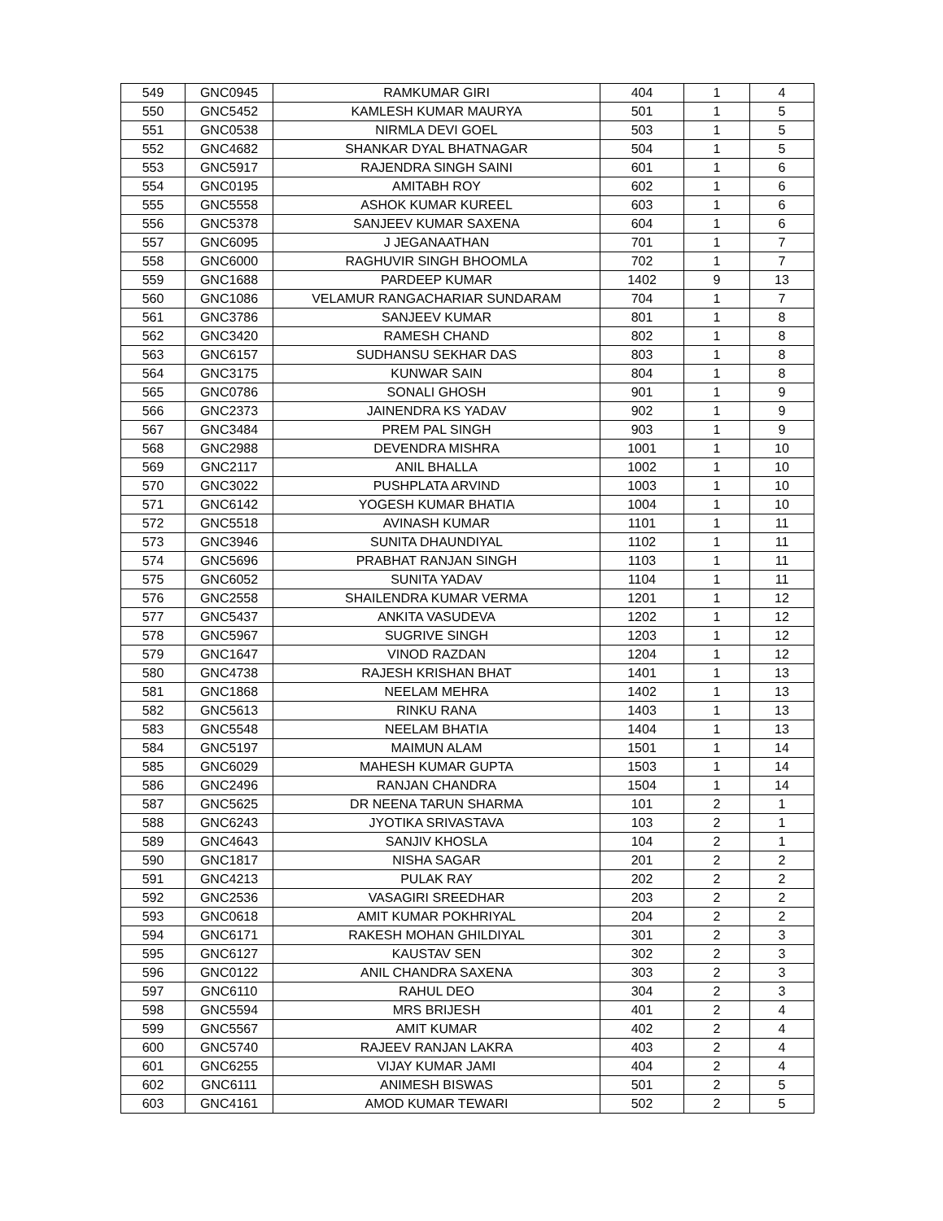| 549 | GNC0945 | RAMKUMAR GIRI | 404 | 1 | 4 |
| 550 | GNC5452 | KAMLESH KUMAR MAURYA | 501 | 1 | 5 |
| 551 | GNC0538 | NIRMLA DEVI GOEL | 503 | 1 | 5 |
| 552 | GNC4682 | SHANKAR DYAL BHATNAGAR | 504 | 1 | 5 |
| 553 | GNC5917 | RAJENDRA SINGH SAINI | 601 | 1 | 6 |
| 554 | GNC0195 | AMITABH ROY | 602 | 1 | 6 |
| 555 | GNC5558 | ASHOK KUMAR KUREEL | 603 | 1 | 6 |
| 556 | GNC5378 | SANJEEV KUMAR SAXENA | 604 | 1 | 6 |
| 557 | GNC6095 | J JEGANAATHAN | 701 | 1 | 7 |
| 558 | GNC6000 | RAGHUVIR SINGH BHOOMLA | 702 | 1 | 7 |
| 559 | GNC1688 | PARDEEP KUMAR | 1402 | 9 | 13 |
| 560 | GNC1086 | VELAMUR RANGACHARIAR SUNDARAM | 704 | 1 | 7 |
| 561 | GNC3786 | SANJEEV KUMAR | 801 | 1 | 8 |
| 562 | GNC3420 | RAMESH CHAND | 802 | 1 | 8 |
| 563 | GNC6157 | SUDHANSU SEKHAR DAS | 803 | 1 | 8 |
| 564 | GNC3175 | KUNWAR SAIN | 804 | 1 | 8 |
| 565 | GNC0786 | SONALI GHOSH | 901 | 1 | 9 |
| 566 | GNC2373 | JAINENDRA KS YADAV | 902 | 1 | 9 |
| 567 | GNC3484 | PREM PAL SINGH | 903 | 1 | 9 |
| 568 | GNC2988 | DEVENDRA MISHRA | 1001 | 1 | 10 |
| 569 | GNC2117 | ANIL BHALLA | 1002 | 1 | 10 |
| 570 | GNC3022 | PUSHPLATA ARVIND | 1003 | 1 | 10 |
| 571 | GNC6142 | YOGESH KUMAR BHATIA | 1004 | 1 | 10 |
| 572 | GNC5518 | AVINASH KUMAR | 1101 | 1 | 11 |
| 573 | GNC3946 | SUNITA DHAUNDIYAL | 1102 | 1 | 11 |
| 574 | GNC5696 | PRABHAT RANJAN SINGH | 1103 | 1 | 11 |
| 575 | GNC6052 | SUNITA YADAV | 1104 | 1 | 11 |
| 576 | GNC2558 | SHAILENDRA KUMAR VERMA | 1201 | 1 | 12 |
| 577 | GNC5437 | ANKITA VASUDEVA | 1202 | 1 | 12 |
| 578 | GNC5967 | SUGRIVE SINGH | 1203 | 1 | 12 |
| 579 | GNC1647 | VINOD RAZDAN | 1204 | 1 | 12 |
| 580 | GNC4738 | RAJESH KRISHAN BHAT | 1401 | 1 | 13 |
| 581 | GNC1868 | NEELAM MEHRA | 1402 | 1 | 13 |
| 582 | GNC5613 | RINKU RANA | 1403 | 1 | 13 |
| 583 | GNC5548 | NEELAM BHATIA | 1404 | 1 | 13 |
| 584 | GNC5197 | MAIMUN ALAM | 1501 | 1 | 14 |
| 585 | GNC6029 | MAHESH KUMAR GUPTA | 1503 | 1 | 14 |
| 586 | GNC2496 | RANJAN CHANDRA | 1504 | 1 | 14 |
| 587 | GNC5625 | DR NEENA TARUN SHARMA | 101 | 2 | 1 |
| 588 | GNC6243 | JYOTIKA SRIVASTAVA | 103 | 2 | 1 |
| 589 | GNC4643 | SANJIV KHOSLA | 104 | 2 | 1 |
| 590 | GNC1817 | NISHA SAGAR | 201 | 2 | 2 |
| 591 | GNC4213 | PULAK RAY | 202 | 2 | 2 |
| 592 | GNC2536 | VASAGIRI SREEDHAR | 203 | 2 | 2 |
| 593 | GNC0618 | AMIT KUMAR POKHRIYAL | 204 | 2 | 2 |
| 594 | GNC6171 | RAKESH MOHAN GHILDIYAL | 301 | 2 | 3 |
| 595 | GNC6127 | KAUSTAV SEN | 302 | 2 | 3 |
| 596 | GNC0122 | ANIL CHANDRA SAXENA | 303 | 2 | 3 |
| 597 | GNC6110 | RAHUL DEO | 304 | 2 | 3 |
| 598 | GNC5594 | MRS BRIJESH | 401 | 2 | 4 |
| 599 | GNC5567 | AMIT KUMAR | 402 | 2 | 4 |
| 600 | GNC5740 | RAJEEV RANJAN LAKRA | 403 | 2 | 4 |
| 601 | GNC6255 | VIJAY KUMAR JAMI | 404 | 2 | 4 |
| 602 | GNC6111 | ANIMESH BISWAS | 501 | 2 | 5 |
| 603 | GNC4161 | AMOD KUMAR TEWARI | 502 | 2 | 5 |